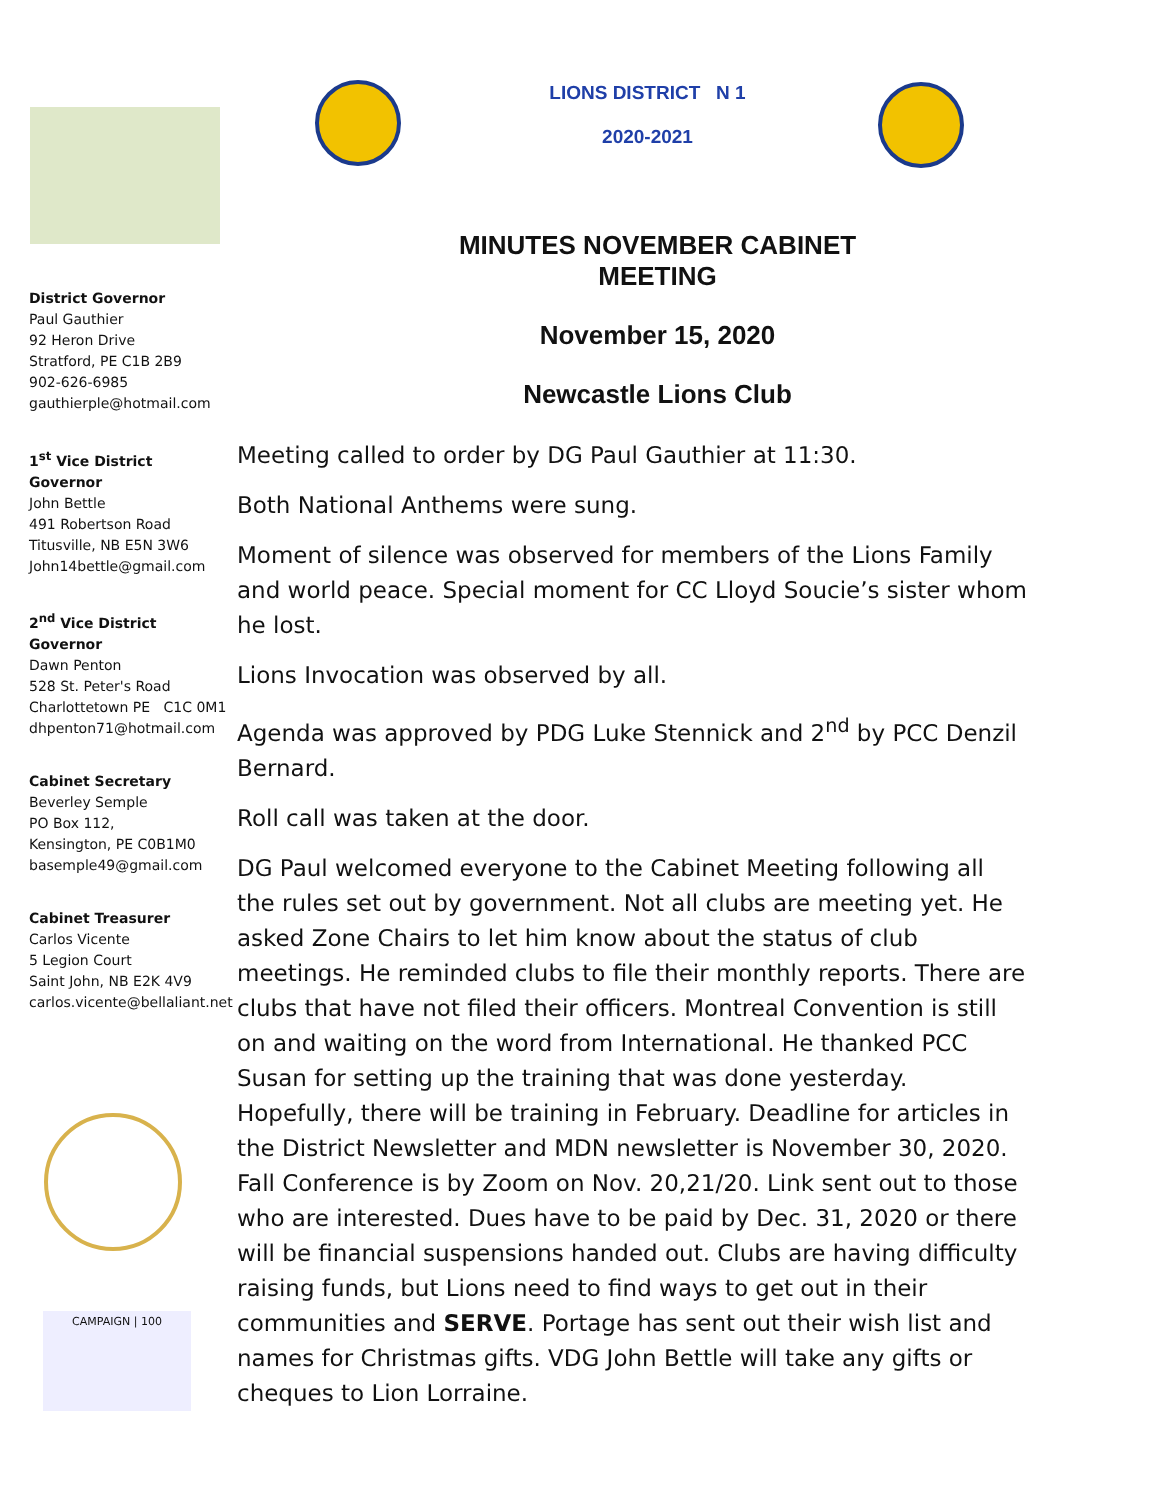LIONS DISTRICT N 1
2020-2021
MINUTES NOVEMBER CABINET MEETING
November 15, 2020
Newcastle Lions Club
District Governor
Paul Gauthier
92 Heron Drive
Stratford, PE C1B 2B9
902-626-6985
gauthierple@hotmail.com
1<sup>st</sup> Vice District Governor
John Bettle
491 Robertson Road
Titusville, NB E5N 3W6
John14bettle@gmail.com
2<sup>nd</sup> Vice District Governor
Dawn Penton
528 St. Peter's Road
Charlottetown PE C1C 0M1
dhpenton71@hotmail.com
Cabinet Secretary
Beverley Semple
PO Box 112,
Kensington, PE C0B1M0
basemple49@gmail.com
Cabinet Treasurer
Carlos Vicente
5 Legion Court
Saint John, NB E2K 4V9
carlos.vicente@bellaliant.net
CAMPAIGN | 100
Meeting called to order by DG Paul Gauthier at 11:30.
Both National Anthems were sung.
Moment of silence was observed for members of the Lions Family and world peace. Special moment for CC Lloyd Soucie’s sister whom he lost.
Lions Invocation was observed by all.
Agenda was approved by PDG Luke Stennick and 2<sup>nd</sup> by PCC Denzil Bernard.
Roll call was taken at the door.
DG Paul welcomed everyone to the Cabinet Meeting following all the rules set out by government. Not all clubs are meeting yet. He asked Zone Chairs to let him know about the status of club meetings. He reminded clubs to file their monthly reports. There are clubs that have not filed their officers. Montreal Convention is still on and waiting on the word from International. He thanked PCC Susan for setting up the training that was done yesterday. Hopefully, there will be training in February. Deadline for articles in the District Newsletter and MDN newsletter is November 30, 2020. Fall Conference is by Zoom on Nov. 20,21/20. Link sent out to those who are interested. Dues have to be paid by Dec. 31, 2020 or there will be financial suspensions handed out. Clubs are having difficulty raising funds, but Lions need to find ways to get out in their communities and SERVE. Portage has sent out their wish list and names for Christmas gifts. VDG John Bettle will take any gifts or cheques to Lion Lorraine.